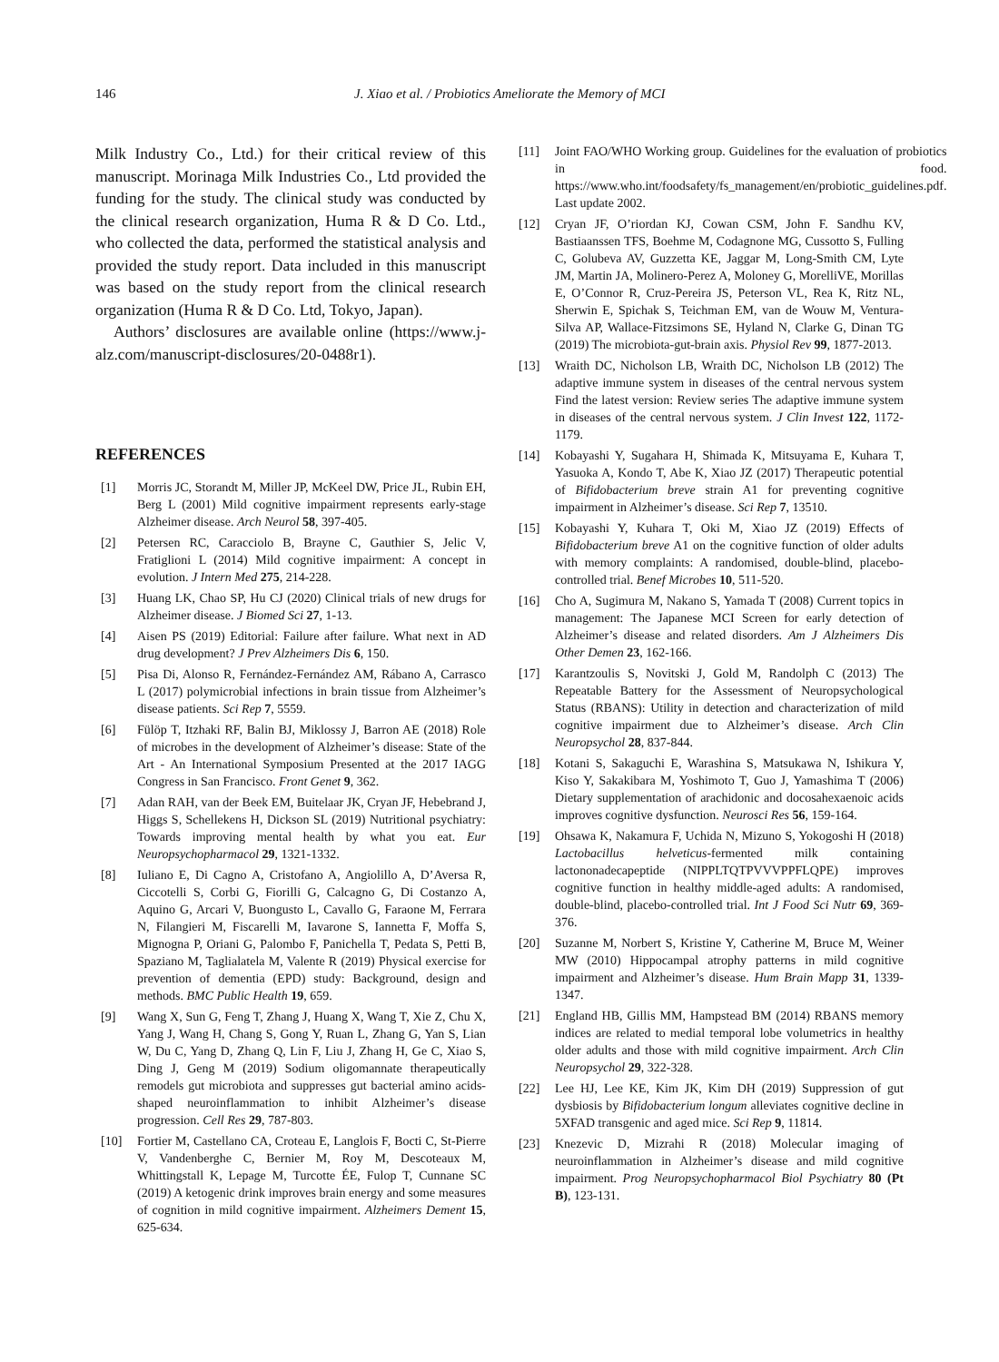146 J. Xiao et al. / Probiotics Ameliorate the Memory of MCI
Milk Industry Co., Ltd.) for their critical review of this manuscript. Morinaga Milk Industries Co., Ltd provided the funding for the study. The clinical study was conducted by the clinical research organization, Huma R & D Co. Ltd., who collected the data, performed the statistical analysis and provided the study report. Data included in this manuscript was based on the study report from the clinical research organization (Huma R & D Co. Ltd, Tokyo, Japan).
Authors’ disclosures are available online (https://www.j-alz.com/manuscript-disclosures/20-0488r1).
REFERENCES
[1] Morris JC, Storandt M, Miller JP, McKeel DW, Price JL, Rubin EH, Berg L (2001) Mild cognitive impairment represents early-stage Alzheimer disease. Arch Neurol 58, 397-405.
[2] Petersen RC, Caracciolo B, Brayne C, Gauthier S, Jelic V, Fratiglioni L (2014) Mild cognitive impairment: A concept in evolution. J Intern Med 275, 214-228.
[3] Huang LK, Chao SP, Hu CJ (2020) Clinical trials of new drugs for Alzheimer disease. J Biomed Sci 27, 1-13.
[4] Aisen PS (2019) Editorial: Failure after failure. What next in AD drug development? J Prev Alzheimers Dis 6, 150.
[5] Pisa Di, Alonso R, Fernández-Fernández AM, Rábano A, Carrasco L (2017) polymicrobial infections in brain tissue from Alzheimer’s disease patients. Sci Rep 7, 5559.
[6] Fülöp T, Itzhaki RF, Balin BJ, Miklossy J, Barron AE (2018) Role of microbes in the development of Alzheimer’s disease: State of the Art - An International Symposium Presented at the 2017 IAGG Congress in San Francisco. Front Genet 9, 362.
[7] Adan RAH, van der Beek EM, Buitelaar JK, Cryan JF, Hebebrand J, Higgs S, Schellekens H, Dickson SL (2019) Nutritional psychiatry: Towards improving mental health by what you eat. Eur Neuropsychopharmacol 29, 1321-1332.
[8] Iuliano E, Di Cagno A, Cristofano A, Angiolillo A, D’Aversa R, Ciccotelli S, Corbi G, Fiorilli G, Calcagno G, Di Costanzo A, Aquino G, Arcari V, Buongusto L, Cavallo G, Faraone M, Ferrara N, Filangieri M, Fiscarelli M, Iavarone S, Iannetta F, Moffa S, Mignogna P, Oriani G, Palombo F, Panichella T, Pedata S, Petti B, Spaziano M, Taglialatela M, Valente R (2019) Physical exercise for prevention of dementia (EPD) study: Background, design and methods. BMC Public Health 19, 659.
[9] Wang X, Sun G, Feng T, Zhang J, Huang X, Wang T, Xie Z, Chu X, Yang J, Wang H, Chang S, Gong Y, Ruan L, Zhang G, Yan S, Lian W, Du C, Yang D, Zhang Q, Lin F, Liu J, Zhang H, Ge C, Xiao S, Ding J, Geng M (2019) Sodium oligomannate therapeutically remodels gut microbiota and suppresses gut bacterial amino acids-shaped neuroinflammation to inhibit Alzheimer’s disease progression. Cell Res 29, 787-803.
[10] Fortier M, Castellano CA, Croteau E, Langlois F, Bocti C, St-Pierre V, Vandenberghe C, Bernier M, Roy M, Descoteaux M, Whittingstall K, Lepage M, Turcotte ÉE, Fulop T, Cunnane SC (2019) A ketogenic drink improves brain energy and some measures of cognition in mild cognitive impairment. Alzheimers Dement 15, 625-634.
[11] Joint FAO/WHO Working group. Guidelines for the evaluation of probiotics in food. https://www.who.int/foodsafety/fs_management/en/probiotic_guidelines.pdf. Last update 2002.
[12] Cryan JF, O’riordan KJ, Cowan CSM, John F. Sandhu KV, Bastiaanssen TFS, Boehme M, Codagnone MG, Cussotto S, Fulling C, Golubeva AV, Guzzetta KE, Jaggar M, Long-Smith CM, Lyte JM, Martin JA, Molinero-Perez A, Moloney G, MorelliVE, Morillas E, O’Connor R, Cruz-Pereira JS, Peterson VL, Rea K, Ritz NL, Sherwin E, Spichak S, Teichman EM, van de Wouw M, Ventura-Silva AP, Wallace-Fitzsimons SE, Hyland N, Clarke G, Dinan TG (2019) The microbiota-gut-brain axis. Physiol Rev 99, 1877-2013.
[13] Wraith DC, Nicholson LB, Wraith DC, Nicholson LB (2012) The adaptive immune system in diseases of the central nervous system Find the latest version: Review series The adaptive immune system in diseases of the central nervous system. J Clin Invest 122, 1172-1179.
[14] Kobayashi Y, Sugahara H, Shimada K, Mitsuyama E, Kuhara T, Yasuoka A, Kondo T, Abe K, Xiao JZ (2017) Therapeutic potential of Bifidobacterium breve strain A1 for preventing cognitive impairment in Alzheimer’s disease. Sci Rep 7, 13510.
[15] Kobayashi Y, Kuhara T, Oki M, Xiao JZ (2019) Effects of Bifidobacterium breve A1 on the cognitive function of older adults with memory complaints: A randomised, double-blind, placebo-controlled trial. Benef Microbes 10, 511-520.
[16] Cho A, Sugimura M, Nakano S, Yamada T (2008) Current topics in management: The Japanese MCI Screen for early detection of Alzheimer’s disease and related disorders. Am J Alzheimers Dis Other Demen 23, 162-166.
[17] Karantzoulis S, Novitski J, Gold M, Randolph C (2013) The Repeatable Battery for the Assessment of Neuropsychological Status (RBANS): Utility in detection and characterization of mild cognitive impairment due to Alzheimer’s disease. Arch Clin Neuropsychol 28, 837-844.
[18] Kotani S, Sakaguchi E, Warashina S, Matsukawa N, Ishikura Y, Kiso Y, Sakakibara M, Yoshimoto T, Guo J, Yamashima T (2006) Dietary supplementation of arachidonic and docosahexaenoic acids improves cognitive dysfunction. Neurosci Res 56, 159-164.
[19] Ohsawa K, Nakamura F, Uchida N, Mizuno S, Yokogoshi H (2018) Lactobacillus helveticus-fermented milk containing lactononadecapeptide (NIPPLTQTPVVVPPFLQPE) improves cognitive function in healthy middle-aged adults: A randomised, double-blind, placebo-controlled trial. Int J Food Sci Nutr 69, 369-376.
[20] Suzanne M, Norbert S, Kristine Y, Catherine M, Bruce M, Weiner MW (2010) Hippocampal atrophy patterns in mild cognitive impairment and Alzheimer’s disease. Hum Brain Mapp 31, 1339-1347.
[21] England HB, Gillis MM, Hampstead BM (2014) RBANS memory indices are related to medial temporal lobe volumetrics in healthy older adults and those with mild cognitive impairment. Arch Clin Neuropsychol 29, 322-328.
[22] Lee HJ, Lee KE, Kim JK, Kim DH (2019) Suppression of gut dysbiosis by Bifidobacterium longum alleviates cognitive decline in 5XFAD transgenic and aged mice. Sci Rep 9, 11814.
[23] Knezevic D, Mizrahi R (2018) Molecular imaging of neuroinflammation in Alzheimer’s disease and mild cognitive impairment. Prog Neuropsychopharmacol Biol Psychiatry 80 (Pt B), 123-131.